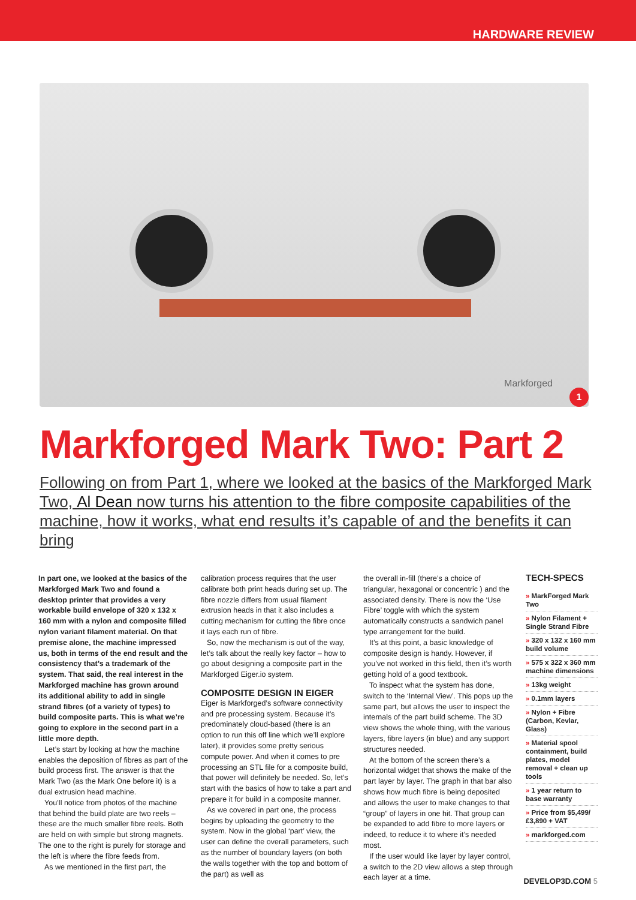HARDWARE REVIEW
Markforged
1
Markforged Mark Two: Part 2
Following on from Part 1, where we looked at the basics of the Markforged Mark Two, Al Dean now turns his attention to the fibre composite capabilities of the machine, how it works, what end results it’s capable of and the benefits it can bring
In part one, we looked at the basics of the Markforged Mark Two and found a desktop printer that provides a very workable build envelope of 320 x 132 x 160 mm with a nylon and composite filled nylon variant filament material. On that premise alone, the machine impressed us, both in terms of the end result and the consistency that’s a trademark of the system. That said, the real interest in the Markforged machine has grown around its additional ability to add in single strand fibres (of a variety of types) to build composite parts. This is what we’re going to explore in the second part in a little more depth.
Let’s start by looking at how the machine enables the deposition of fibres as part of the build process first. The answer is that the Mark Two (as the Mark One before it) is a dual extrusion head machine.
You’ll notice from photos of the machine that behind the build plate are two reels – these are the much smaller fibre reels. Both are held on with simple but strong magnets. The one to the right is purely for storage and the left is where the fibre feeds from.
As we mentioned in the first part, the
calibration process requires that the user calibrate both print heads during set up. The fibre nozzle differs from usual filament extrusion heads in that it also includes a cutting mechanism for cutting the fibre once it lays each run of fibre.
So, now the mechanism is out of the way, let’s talk about the really key factor – how to go about designing a composite part in the Markforged Eiger.io system.
COMPOSITE DESIGN IN EIGER
Eiger is Markforged’s software connectivity and pre processing system. Because it’s predominately cloud-based (there is an option to run this off line which we’ll explore later), it provides some pretty serious compute power. And when it comes to pre processing an STL file for a composite build, that power will definitely be needed. So, let’s start with the basics of how to take a part and prepare it for build in a composite manner.
As we covered in part one, the process begins by uploading the geometry to the system. Now in the global ‘part’ view, the user can define the overall parameters, such as the number of boundary layers (on both the walls together with the top and bottom of the part) as well as
the overall in-fill (there’s a choice of triangular, hexagonal or concentric ) and the associated density. There is now the ‘Use Fibre’ toggle with which the system automatically constructs a sandwich panel type arrangement for the build.
It’s at this point, a basic knowledge of composite design is handy. However, if you’ve not worked in this field, then it’s worth getting hold of a good textbook.
To inspect what the system has done, switch to the ‘Internal View’. This pops up the same part, but allows the user to inspect the internals of the part build scheme. The 3D view shows the whole thing, with the various layers, fibre layers (in blue) and any support structures needed.
At the bottom of the screen there’s a horizontal widget that shows the make of the part layer by layer. The graph in that bar also shows how much fibre is being deposited and allows the user to make changes to that “group” of layers in one hit. That group can be expanded to add fibre to more layers or indeed, to reduce it to where it’s needed most.
If the user would like layer by layer control, a switch to the 2D view allows a step through each layer at a time.
TECH-SPECS
» MarkForged Mark Two
» Nylon Filament + Single Strand Fibre
» 320 x 132 x 160 mm build volume
» 575 x 322 x 360 mm machine dimensions
» 13kg weight
» 0.1mm layers
» Nylon + Fibre (Carbon, Kevlar, Glass)
» Material spool containment, build plates, model removal + clean up tools
» 1 year return to base warranty
» Price from $5,499/£3,890 + VAT
» markforged.com
DEVELOP3D.COM 5